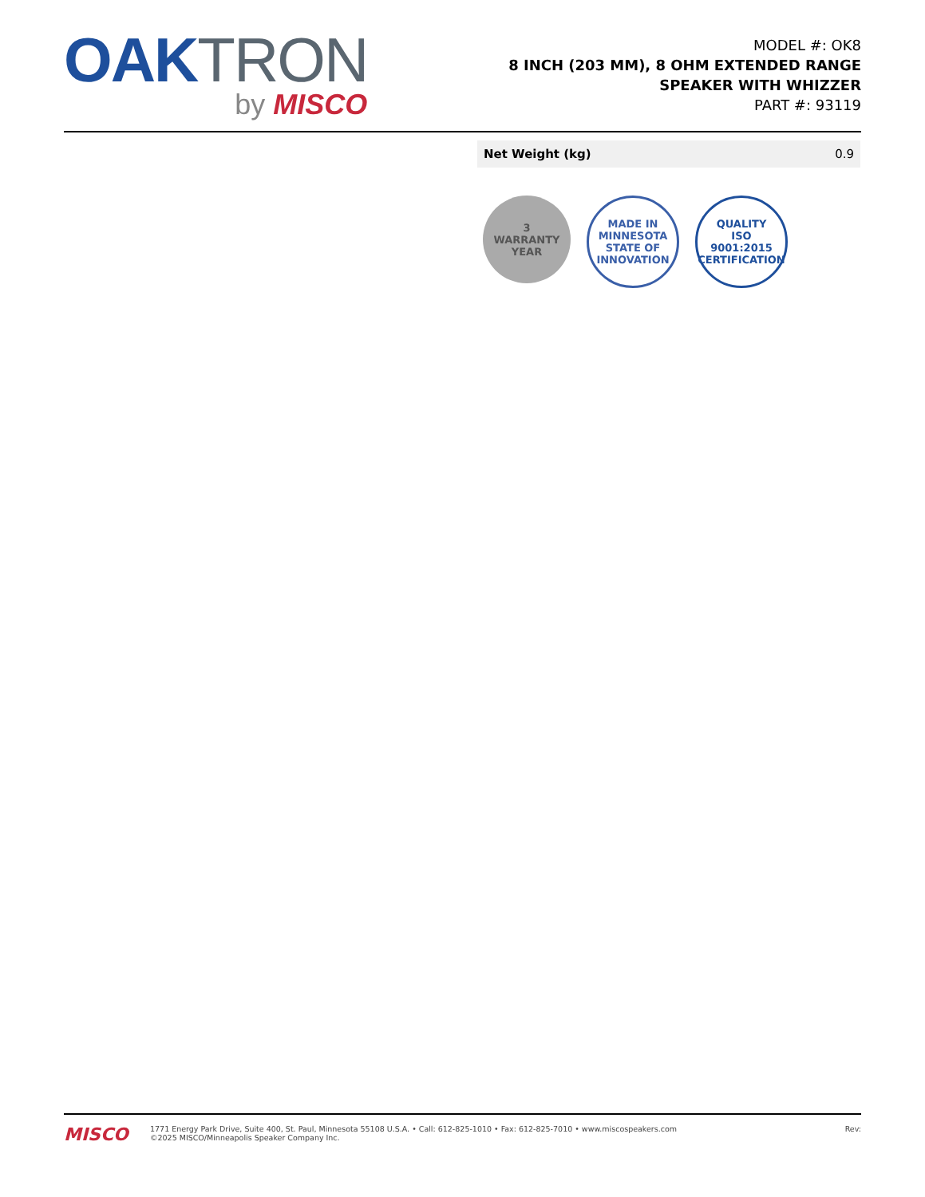OAK TRON
by MISCO
MODEL #: OK8
8 INCH (203 MM), 8 OHM EXTENDED RANGE
SPEAKER WITH WHIZZER
PART #: 93119
| Net Weight (kg) | 0.9 |
3
WARRANTY
YEAR
MADE IN
MINNESOTA
STATE OF INNOVATION
QUALITY
ISO
9001:2015
CERTIFICATION
MISCO
1771 Energy Park Drive, Suite 400, St. Paul, Minnesota 55108 U.S.A. • Call: 612-825-1010 • Fax: 612-825-7010 • www.miscospeakers.com
©2025 MISCO/Minneapolis Speaker Company Inc.
Rev: